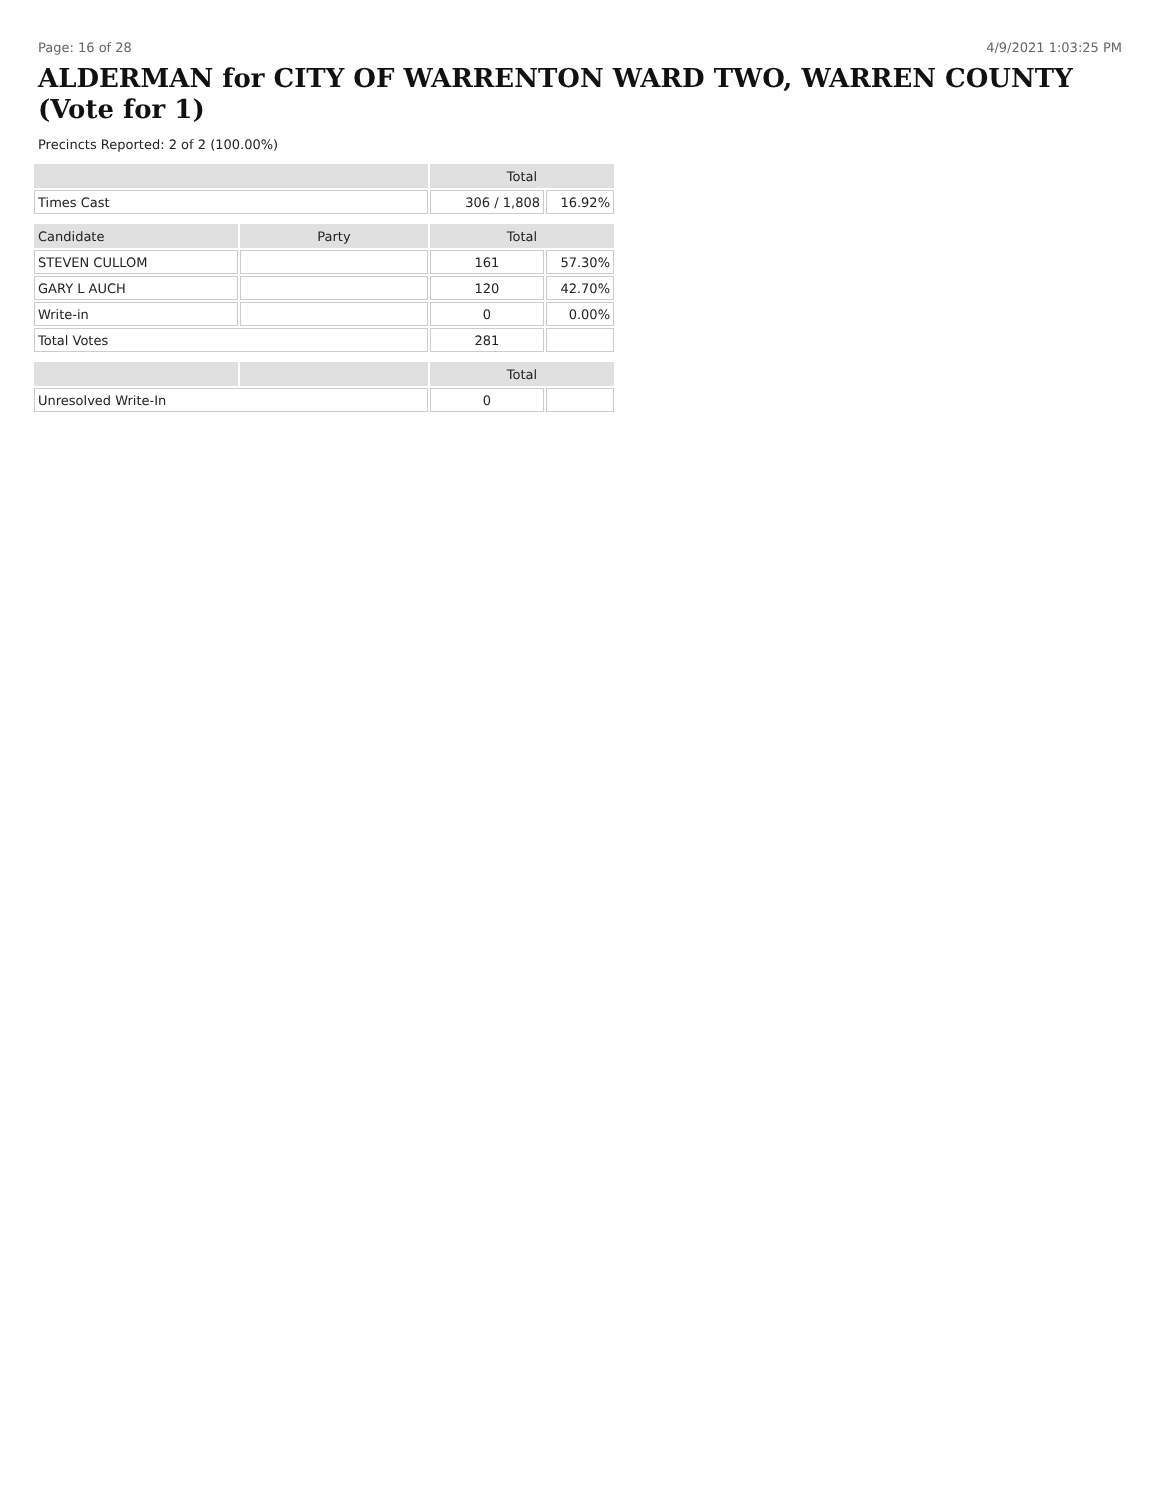Page: 16 of 28 4/9/2021 1:03:25 PM
ALDERMAN for CITY OF WARRENTON WARD TWO, WARREN COUNTY (Vote for 1)
Precincts Reported: 2 of 2 (100.00%)
| | | Total | |
| --- | --- | --- | --- |
| Times Cast | | 306 / 1,808 | 16.92% |
| Candidate | Party | Total | |
| STEVEN CULLOM | | 161 | 57.30% |
| GARY L AUCH | | 120 | 42.70% |
| Write-in | | 0 | 0.00% |
| Total Votes | | 281 | |
| | | Total | |
| Unresolved Write-In | | 0 | |